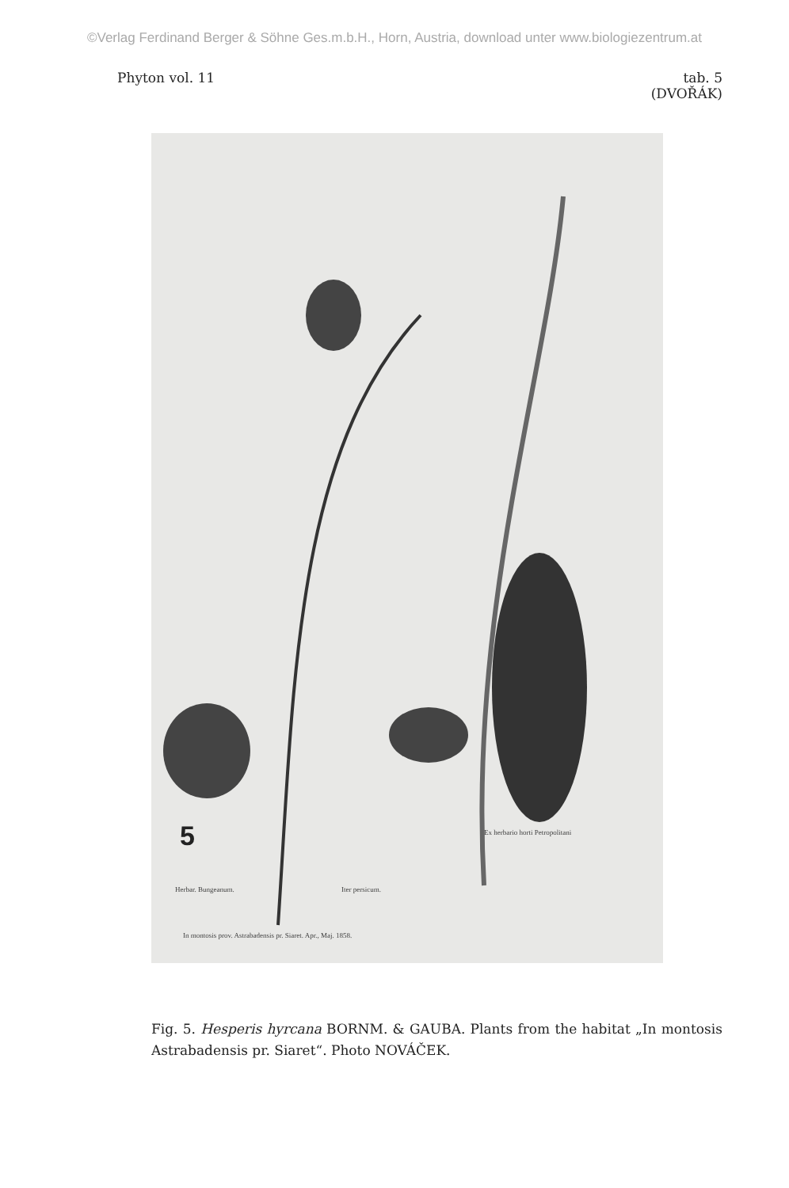©Verlag Ferdinand Berger & Söhne Ges.m.b.H., Horn, Austria, download unter www.biologiezentrum.at
Phyton vol. 11 tab. 5
(DVOŘÁK)
5
Herbar. Bungeanum. Iter persicum.
In montosis prov. Astrabadensis pr. Siaret. Apr., Maj. 1858.
Ex herbario horti Petropolitani
Fig. 5. Hesperis hyrcana BORNM. & GAUBA. Plants from the habitat „In montosis Astrabadensis pr. Siaret“. Photo NOVÁČEK.